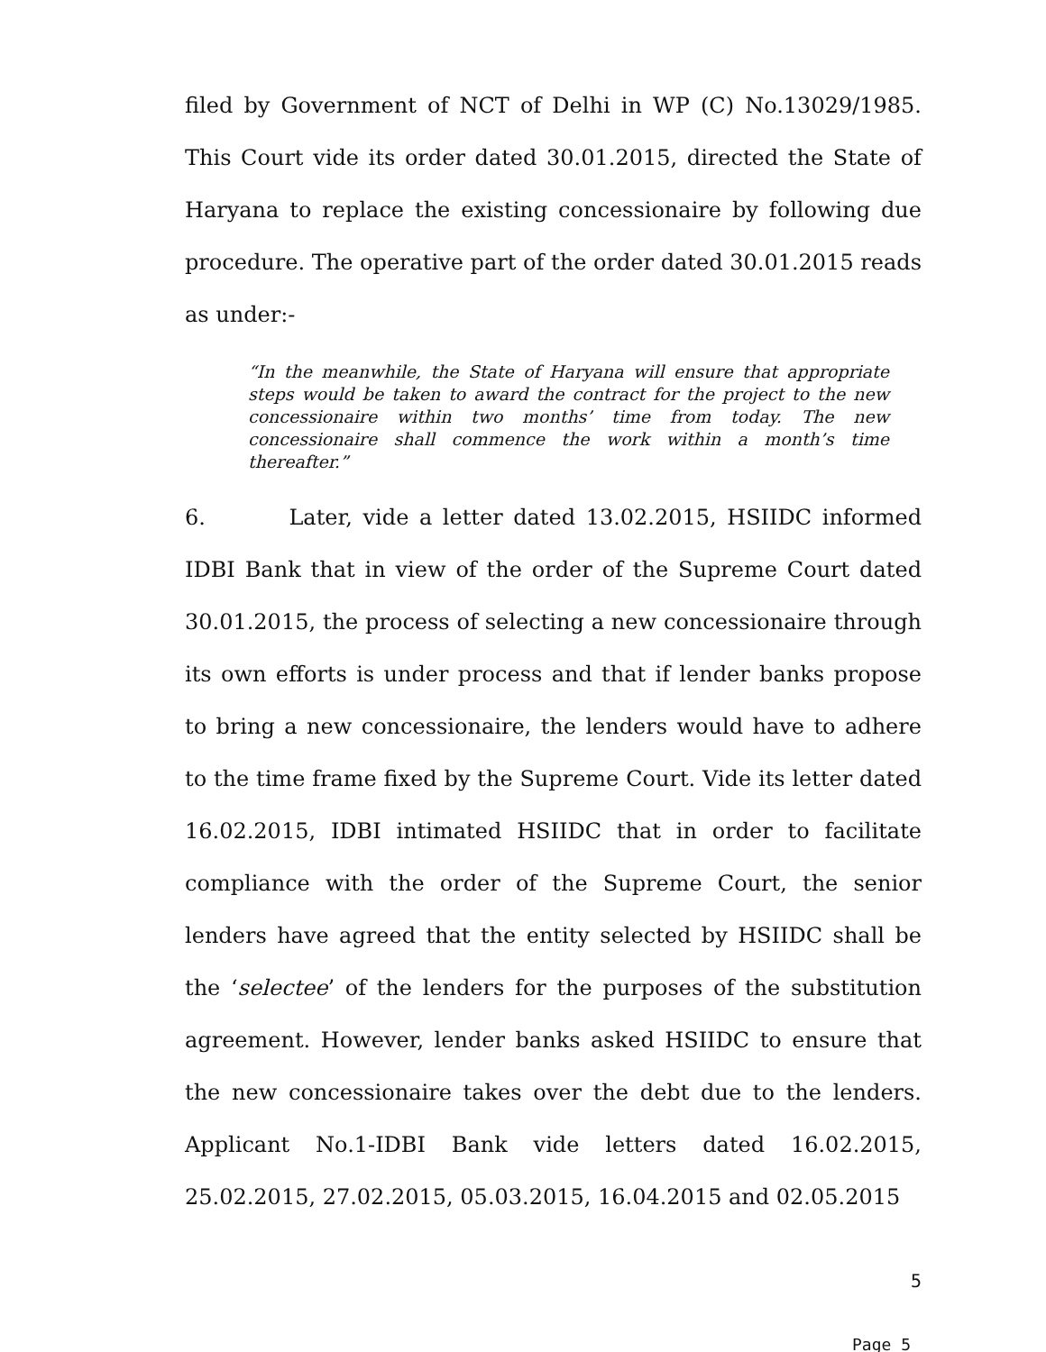filed by Government of NCT of Delhi in WP (C) No.13029/1985. This Court vide its order dated 30.01.2015, directed the State of Haryana to replace the existing concessionaire by following due procedure. The operative part of the order dated 30.01.2015 reads as under:-
“In the meanwhile, the State of Haryana will ensure that appropriate steps would be taken to award the contract for the project to the new concessionaire within two months’ time from today. The new concessionaire shall commence the work within a month’s time thereafter.”
6. Later, vide a letter dated 13.02.2015, HSIIDC informed IDBI Bank that in view of the order of the Supreme Court dated 30.01.2015, the process of selecting a new concessionaire through its own efforts is under process and that if lender banks propose to bring a new concessionaire, the lenders would have to adhere to the time frame fixed by the Supreme Court. Vide its letter dated 16.02.2015, IDBI intimated HSIIDC that in order to facilitate compliance with the order of the Supreme Court, the senior lenders have agreed that the entity selected by HSIIDC shall be the ‘selectee’ of the lenders for the purposes of the substitution agreement. However, lender banks asked HSIIDC to ensure that the new concessionaire takes over the debt due to the lenders. Applicant No.1-IDBI Bank vide letters dated 16.02.2015, 25.02.2015, 27.02.2015, 05.03.2015, 16.04.2015 and 02.05.2015
5
Page 5